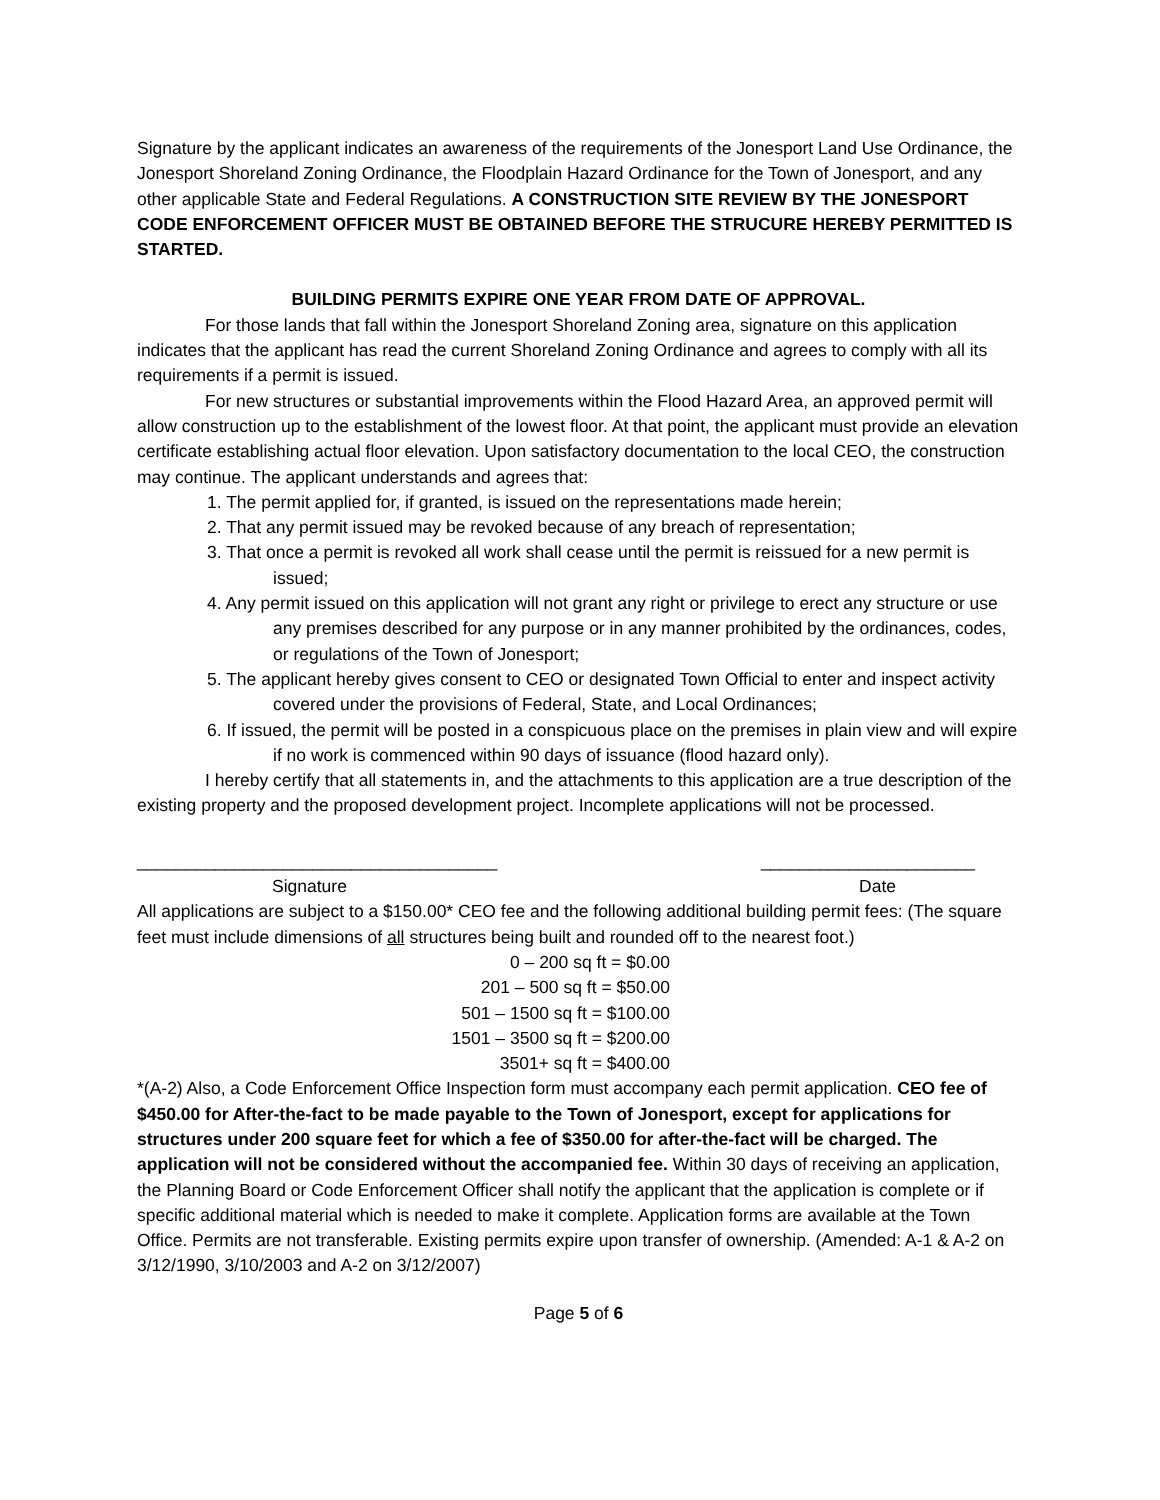Signature by the applicant indicates an awareness of the requirements of the Jonesport Land Use Ordinance, the Jonesport Shoreland Zoning Ordinance, the Floodplain Hazard Ordinance for the Town of Jonesport, and any other applicable State and Federal Regulations. A CONSTRUCTION SITE REVIEW BY THE JONESPORT CODE ENFORCEMENT OFFICER MUST BE OBTAINED BEFORE THE STRUCURE HEREBY PERMITTED IS STARTED.
BUILDING PERMITS EXPIRE ONE YEAR FROM DATE OF APPROVAL.
For those lands that fall within the Jonesport Shoreland Zoning area, signature on this application indicates that the applicant has read the current Shoreland Zoning Ordinance and agrees to comply with all its requirements if a permit is issued.
For new structures or substantial improvements within the Flood Hazard Area, an approved permit will allow construction up to the establishment of the lowest floor. At that point, the applicant must provide an elevation certificate establishing actual floor elevation. Upon satisfactory documentation to the local CEO, the construction may continue. The applicant understands and agrees that:
1. The permit applied for, if granted, is issued on the representations made herein;
2. That any permit issued may be revoked because of any breach of representation;
3. That once a permit is revoked all work shall cease until the permit is reissued for a new permit is issued;
4. Any permit issued on this application will not grant any right or privilege to erect any structure or use any premises described for any purpose or in any manner prohibited by the ordinances, codes, or regulations of the Town of Jonesport;
5. The applicant hereby gives consent to CEO or designated Town Official to enter and inspect activity covered under the provisions of Federal, State, and Local Ordinances;
6. If issued, the permit will be posted in a conspicuous place on the premises in plain view and will expire if no work is commenced within 90 days of issuance (flood hazard only).
I hereby certify that all statements in, and the attachments to this application are a true description of the existing property and the proposed development project. Incomplete applications will not be processed.
_____________________________________ ______________________
Signature Date
All applications are subject to a $150.00* CEO fee and the following additional building permit fees: (The square feet must include dimensions of all structures being built and rounded off to the nearest foot.)
0 – 200 sq ft = $0.00
201 – 500 sq ft = $50.00
501 – 1500 sq ft = $100.00
1501 – 3500 sq ft = $200.00
3501+ sq ft = $400.00
*(A-2) Also, a Code Enforcement Office Inspection form must accompany each permit application. CEO fee of $450.00 for After-the-fact to be made payable to the Town of Jonesport, except for applications for structures under 200 square feet for which a fee of $350.00 for after-the-fact will be charged. The application will not be considered without the accompanied fee. Within 30 days of receiving an application, the Planning Board or Code Enforcement Officer shall notify the applicant that the application is complete or if specific additional material which is needed to make it complete. Application forms are available at the Town Office. Permits are not transferable. Existing permits expire upon transfer of ownership. (Amended: A-1 & A-2 on 3/12/1990, 3/10/2003 and A-2 on 3/12/2007)
Page 5 of 6